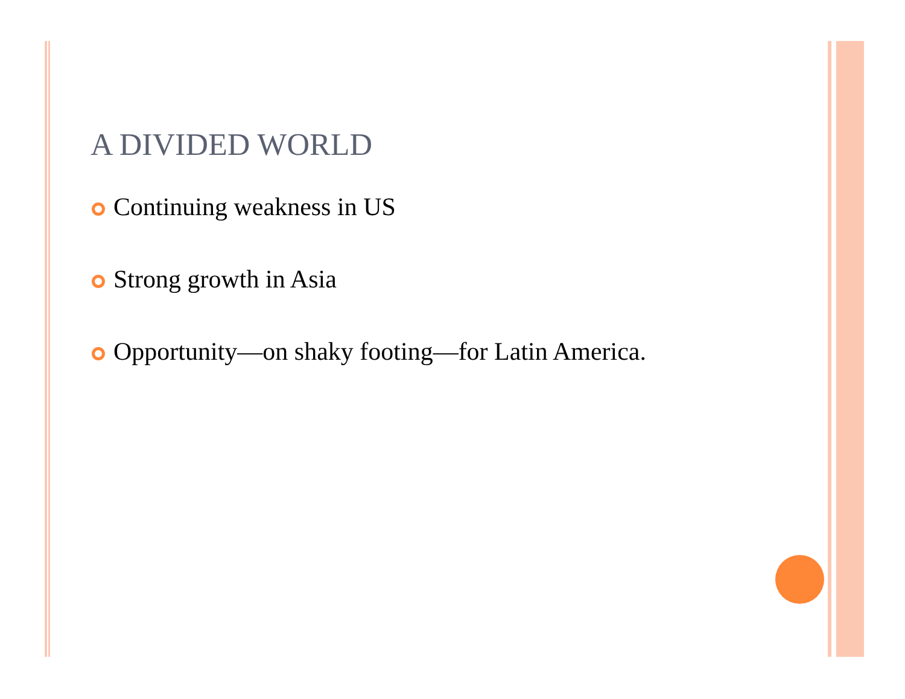A DIVIDED WORLD
Continuing weakness in US
Strong growth in Asia
Opportunity—on shaky footing—for Latin America.